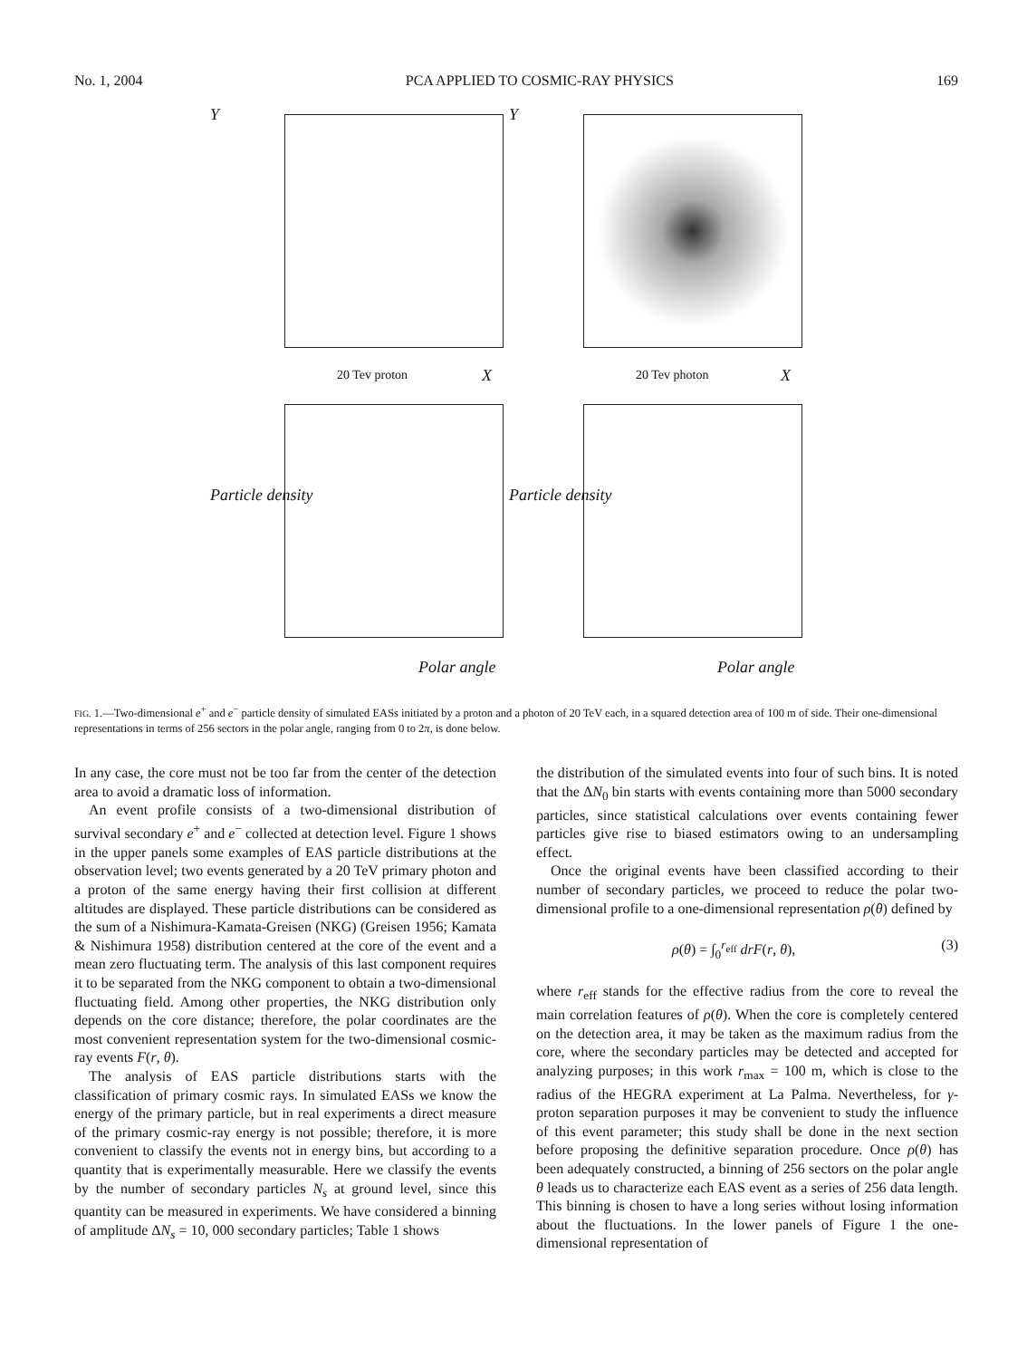No. 1, 2004 PCA APPLIED TO COSMIC-RAY PHYSICS 169
20 Tev proton X
Y
20 Tev photon X
Y
Particle density
Polar angle
Particle density
Polar angle
FIG. 1.—Two-dimensional e<sup>+</sup> and e<sup>−</sup> particle density of simulated EASs initiated by a proton and a photon of 20 TeV each, in a squared detection area of 100 m of side. Their one-dimensional representations in terms of 256 sectors in the polar angle, ranging from 0 to 2π, is done below.
In any case, the core must not be too far from the center of the detection area to avoid a dramatic loss of information.
An event profile consists of a two-dimensional distribution of survival secondary e<sup>+</sup> and e<sup>−</sup> collected at detection level. Figure 1 shows in the upper panels some examples of EAS particle distributions at the observation level; two events generated by a 20 TeV primary photon and a proton of the same energy having their first collision at different altitudes are displayed. These particle distributions can be considered as the sum of a Nishimura-Kamata-Greisen (NKG) (Greisen 1956; Kamata & Nishimura 1958) distribution centered at the core of the event and a mean zero fluctuating term. The analysis of this last component requires it to be separated from the NKG component to obtain a two-dimensional fluctuating field. Among other properties, the NKG distribution only depends on the core distance; therefore, the polar coordinates are the most convenient representation system for the two-dimensional cosmic-ray events F(r, θ).
The analysis of EAS particle distributions starts with the classification of primary cosmic rays. In simulated EASs we know the energy of the primary particle, but in real experiments a direct measure of the primary cosmic-ray energy is not possible; therefore, it is more convenient to classify the events not in energy bins, but according to a quantity that is experimentally measurable. Here we classify the events by the number of secondary particles N<sub>s</sub> at ground level, since this quantity can be measured in experiments. We have considered a binning of amplitude ΔN<sub>s</sub> = 10, 000 secondary particles; Table 1 shows
the distribution of the simulated events into four of such bins. It is noted that the ΔN<sub>0</sub> bin starts with events containing more than 5000 secondary particles, since statistical calculations over events containing fewer particles give rise to biased estimators owing to an undersampling effect.
Once the original events have been classified according to their number of secondary particles, we proceed to reduce the polar two-dimensional profile to a one-dimensional representation ρ(θ) defined by
ρ(θ) = ∫<sub>0</sub><sup>r<sub>eff</sub></sup> drF(r, θ), (3)
where r<sub>eff</sub> stands for the effective radius from the core to reveal the main correlation features of ρ(θ). When the core is completely centered on the detection area, it may be taken as the maximum radius from the core, where the secondary particles may be detected and accepted for analyzing purposes; in this work r<sub>max</sub> = 100 m, which is close to the radius of the HEGRA experiment at La Palma. Nevertheless, for γ-proton separation purposes it may be convenient to study the influence of this event parameter; this study shall be done in the next section before proposing the definitive separation procedure. Once ρ(θ) has been adequately constructed, a binning of 256 sectors on the polar angle θ leads us to characterize each EAS event as a series of 256 data length. This binning is chosen to have a long series without losing information about the fluctuations. In the lower panels of Figure 1 the one-dimensional representation of